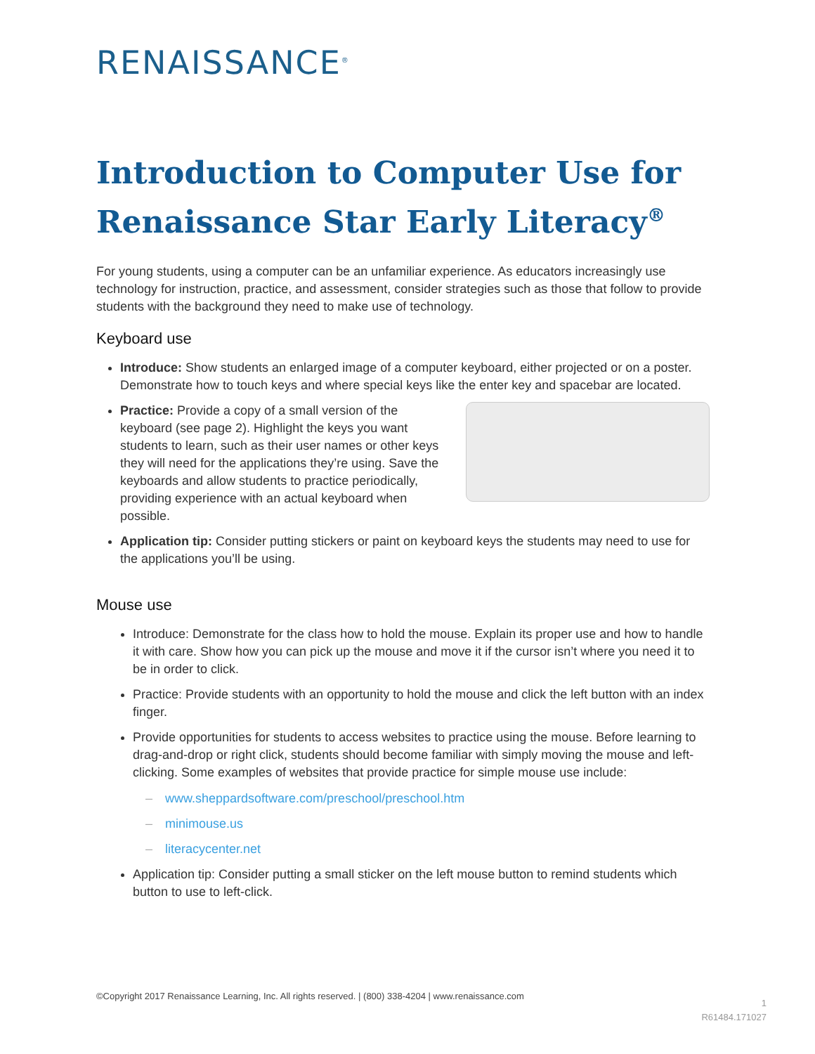RENAISSANCE<sup>®</sup>
Introduction to Computer Use for Renaissance Star Early Literacy<sup>®</sup>
For young students, using a computer can be an unfamiliar experience. As educators increasingly use technology for instruction, practice, and assessment, consider strategies such as those that follow to provide students with the background they need to make use of technology.
Keyboard use
Introduce: Show students an enlarged image of a computer keyboard, either projected or on a poster. Demonstrate how to touch keys and where special keys like the enter key and spacebar are located.
Practice: Provide a copy of a small version of the keyboard (see page 2). Highlight the keys you want students to learn, such as their user names or other keys they will need for the applications they’re using. Save the keyboards and allow students to practice periodically, providing experience with an actual keyboard when possible.
Application tip: Consider putting stickers or paint on keyboard keys the students may need to use for the applications you’ll be using.
Mouse use
Introduce: Demonstrate for the class how to hold the mouse. Explain its proper use and how to handle it with care. Show how you can pick up the mouse and move it if the cursor isn’t where you need it to be in order to click.
Practice: Provide students with an opportunity to hold the mouse and click the left button with an index finger.
Provide opportunities for students to access websites to practice using the mouse. Before learning to drag-and-drop or right click, students should become familiar with simply moving the mouse and left-clicking. Some examples of websites that provide practice for simple mouse use include:
– www.sheppardsoftware.com/preschool/preschool.htm
– minimouse.us
– literacycenter.net
Application tip: Consider putting a small sticker on the left mouse button to remind students which button to use to left-click.
©Copyright 2017 Renaissance Learning, Inc. All rights reserved. | (800) 338-4204 | www.renaissance.com
1
R61484.171027